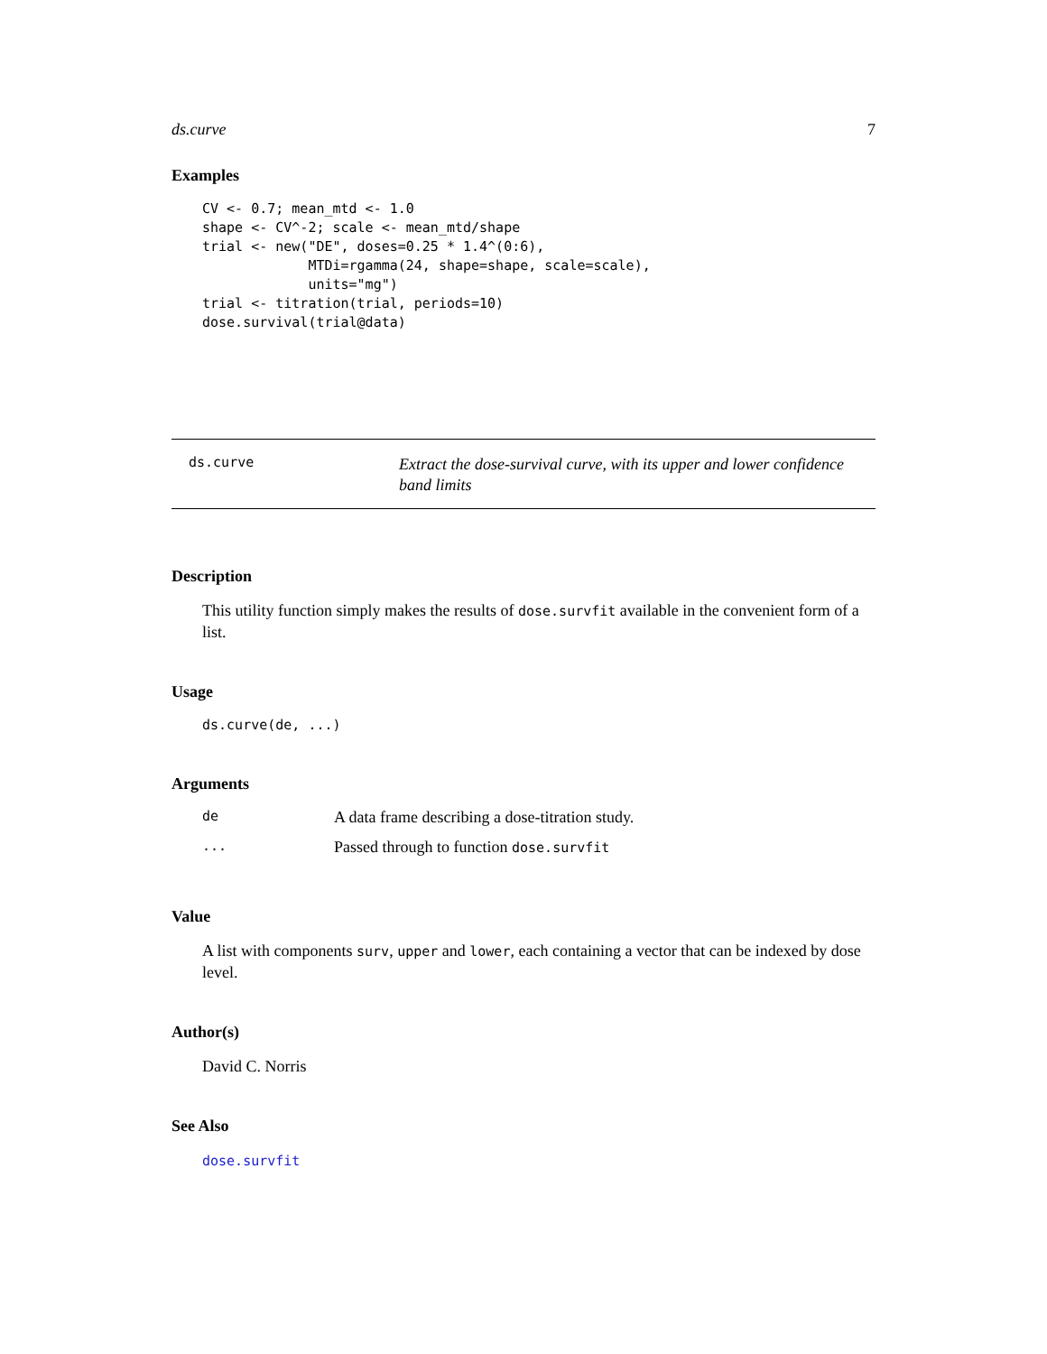ds.curve 7
Examples
CV <- 0.7; mean_mtd <- 1.0
shape <- CV^-2; scale <- mean_mtd/shape
trial <- new("DE", doses=0.25 * 1.4^(0:6),
             MTDi=rgamma(24, shape=shape, scale=scale),
             units="mg")
trial <- titration(trial, periods=10)
dose.survival(trial@data)
ds.curve
Extract the dose-survival curve, with its upper and lower confidence band limits
Description
This utility function simply makes the results of dose.survfit available in the convenient form of a list.
Usage
ds.curve(de, ...)
Arguments
| de | A data frame describing a dose-titration study. |
| ... | Passed through to function dose.survfit |
Value
A list with components surv, upper and lower, each containing a vector that can be indexed by dose level.
Author(s)
David C. Norris
See Also
dose.survfit